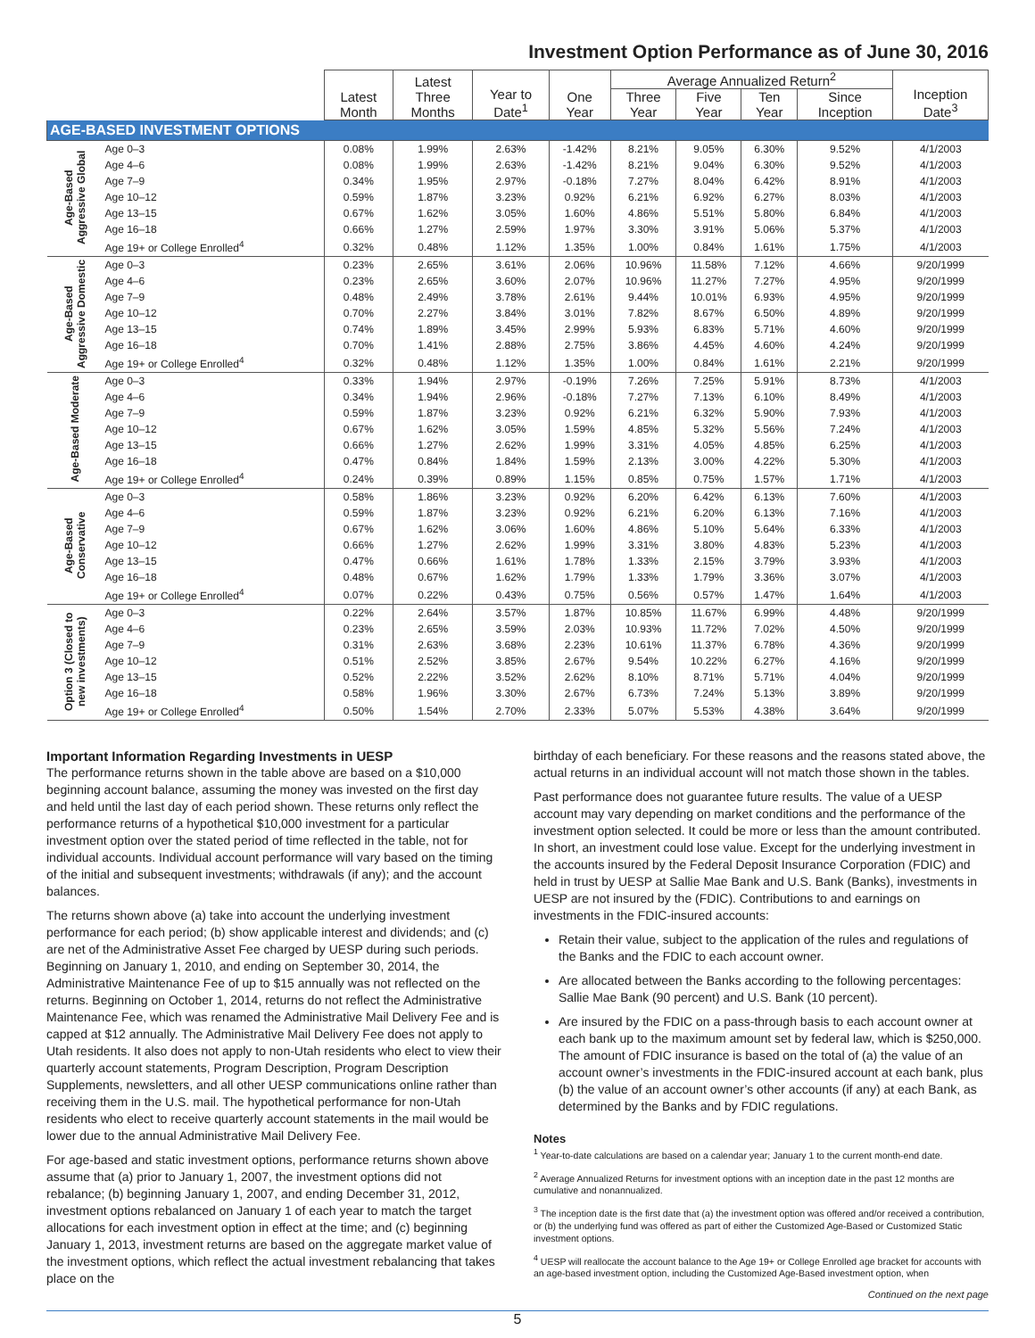Investment Option Performance as of June 30, 2016
| | | Latest Month | Latest Three Months | Year to Date<sup>1</sup> | One Year | Average Annualized Return<sup>2</sup> | | | | Inception Date<sup>3</sup> |
| --- | --- | --- | --- | --- | --- | --- | --- | --- | --- | --- |
| | | | | | | Three Year | Five Year | Ten Year | Since Inception | |
| AGE-BASED INVESTMENT OPTIONS | | | | | | | | | | |
| Age-Based Aggressive Global | Age 0–3 | 0.08% | 1.99% | 2.63% | -1.42% | 8.21% | 9.05% | 6.30% | 9.52% | 4/1/2003 |
| | Age 4–6 | 0.08% | 1.99% | 2.63% | -1.42% | 8.21% | 9.04% | 6.30% | 9.52% | 4/1/2003 |
| | Age 7–9 | 0.34% | 1.95% | 2.97% | -0.18% | 7.27% | 8.04% | 6.42% | 8.91% | 4/1/2003 |
| | Age 10–12 | 0.59% | 1.87% | 3.23% | 0.92% | 6.21% | 6.92% | 6.27% | 8.03% | 4/1/2003 |
| | Age 13–15 | 0.67% | 1.62% | 3.05% | 1.60% | 4.86% | 5.51% | 5.80% | 6.84% | 4/1/2003 |
| | Age 16–18 | 0.66% | 1.27% | 2.59% | 1.97% | 3.30% | 3.91% | 5.06% | 5.37% | 4/1/2003 |
| | Age 19+ or College Enrolled<sup>4</sup> | 0.32% | 0.48% | 1.12% | 1.35% | 1.00% | 0.84% | 1.61% | 1.75% | 4/1/2003 |
| Age-Based Aggressive Domestic | Age 0–3 | 0.23% | 2.65% | 3.61% | 2.06% | 10.96% | 11.58% | 7.12% | 4.66% | 9/20/1999 |
| | Age 4–6 | 0.23% | 2.65% | 3.60% | 2.07% | 10.96% | 11.27% | 7.27% | 4.95% | 9/20/1999 |
| | Age 7–9 | 0.48% | 2.49% | 3.78% | 2.61% | 9.44% | 10.01% | 6.93% | 4.95% | 9/20/1999 |
| | Age 10–12 | 0.70% | 2.27% | 3.84% | 3.01% | 7.82% | 8.67% | 6.50% | 4.89% | 9/20/1999 |
| | Age 13–15 | 0.74% | 1.89% | 3.45% | 2.99% | 5.93% | 6.83% | 5.71% | 4.60% | 9/20/1999 |
| | Age 16–18 | 0.70% | 1.41% | 2.88% | 2.75% | 3.86% | 4.45% | 4.60% | 4.24% | 9/20/1999 |
| | Age 19+ or College Enrolled<sup>4</sup> | 0.32% | 0.48% | 1.12% | 1.35% | 1.00% | 0.84% | 1.61% | 2.21% | 9/20/1999 |
| Age-Based Moderate | Age 0–3 | 0.33% | 1.94% | 2.97% | -0.19% | 7.26% | 7.25% | 5.91% | 8.73% | 4/1/2003 |
| | Age 4–6 | 0.34% | 1.94% | 2.96% | -0.18% | 7.27% | 7.13% | 6.10% | 8.49% | 4/1/2003 |
| | Age 7–9 | 0.59% | 1.87% | 3.23% | 0.92% | 6.21% | 6.32% | 5.90% | 7.93% | 4/1/2003 |
| | Age 10–12 | 0.67% | 1.62% | 3.05% | 1.59% | 4.85% | 5.32% | 5.56% | 7.24% | 4/1/2003 |
| | Age 13–15 | 0.66% | 1.27% | 2.62% | 1.99% | 3.31% | 4.05% | 4.85% | 6.25% | 4/1/2003 |
| | Age 16–18 | 0.47% | 0.84% | 1.84% | 1.59% | 2.13% | 3.00% | 4.22% | 5.30% | 4/1/2003 |
| | Age 19+ or College Enrolled<sup>4</sup> | 0.24% | 0.39% | 0.89% | 1.15% | 0.85% | 0.75% | 1.57% | 1.71% | 4/1/2003 |
| Age-Based Conservative | Age 0–3 | 0.58% | 1.86% | 3.23% | 0.92% | 6.20% | 6.42% | 6.13% | 7.60% | 4/1/2003 |
| | Age 4–6 | 0.59% | 1.87% | 3.23% | 0.92% | 6.21% | 6.20% | 6.13% | 7.16% | 4/1/2003 |
| | Age 7–9 | 0.67% | 1.62% | 3.06% | 1.60% | 4.86% | 5.10% | 5.64% | 6.33% | 4/1/2003 |
| | Age 10–12 | 0.66% | 1.27% | 2.62% | 1.99% | 3.31% | 3.80% | 4.83% | 5.23% | 4/1/2003 |
| | Age 13–15 | 0.47% | 0.66% | 1.61% | 1.78% | 1.33% | 2.15% | 3.79% | 3.93% | 4/1/2003 |
| | Age 16–18 | 0.48% | 0.67% | 1.62% | 1.79% | 1.33% | 1.79% | 3.36% | 3.07% | 4/1/2003 |
| | Age 19+ or College Enrolled<sup>4</sup> | 0.07% | 0.22% | 0.43% | 0.75% | 0.56% | 0.57% | 1.47% | 1.64% | 4/1/2003 |
| Option 3 (Closed to new investments) | Age 0–3 | 0.22% | 2.64% | 3.57% | 1.87% | 10.85% | 11.67% | 6.99% | 4.48% | 9/20/1999 |
| | Age 4–6 | 0.23% | 2.65% | 3.59% | 2.03% | 10.93% | 11.72% | 7.02% | 4.50% | 9/20/1999 |
| | Age 7–9 | 0.31% | 2.63% | 3.68% | 2.23% | 10.61% | 11.37% | 6.78% | 4.36% | 9/20/1999 |
| | Age 10–12 | 0.51% | 2.52% | 3.85% | 2.67% | 9.54% | 10.22% | 6.27% | 4.16% | 9/20/1999 |
| | Age 13–15 | 0.52% | 2.22% | 3.52% | 2.62% | 8.10% | 8.71% | 5.71% | 4.04% | 9/20/1999 |
| | Age 16–18 | 0.58% | 1.96% | 3.30% | 2.67% | 6.73% | 7.24% | 5.13% | 3.89% | 9/20/1999 |
| | Age 19+ or College Enrolled<sup>4</sup> | 0.50% | 1.54% | 2.70% | 2.33% | 5.07% | 5.53% | 4.38% | 3.64% | 9/20/1999 |
Important Information Regarding Investments in UESP
The performance returns shown in the table above are based on a $10,000 beginning account balance, assuming the money was invested on the first day and held until the last day of each period shown. These returns only reflect the performance returns of a hypothetical $10,000 investment for a particular investment option over the stated period of time reflected in the table, not for individual accounts. Individual account performance will vary based on the timing of the initial and subsequent investments; withdrawals (if any); and the account balances.
The returns shown above (a) take into account the underlying investment performance for each period; (b) show applicable interest and dividends; and (c) are net of the Administrative Asset Fee charged by UESP during such periods. Beginning on January 1, 2010, and ending on September 30, 2014, the Administrative Maintenance Fee of up to $15 annually was not reflected on the returns. Beginning on October 1, 2014, returns do not reflect the Administrative Maintenance Fee, which was renamed the Administrative Mail Delivery Fee and is capped at $12 annually. The Administrative Mail Delivery Fee does not apply to Utah residents. It also does not apply to non-Utah residents who elect to view their quarterly account statements, Program Description, Program Description Supplements, newsletters, and all other UESP communications online rather than receiving them in the U.S. mail. The hypothetical performance for non-Utah residents who elect to receive quarterly account statements in the mail would be lower due to the annual Administrative Mail Delivery Fee.
For age-based and static investment options, performance returns shown above assume that (a) prior to January 1, 2007, the investment options did not rebalance; (b) beginning January 1, 2007, and ending December 31, 2012, investment options rebalanced on January 1 of each year to match the target allocations for each investment option in effect at the time; and (c) beginning January 1, 2013, investment returns are based on the aggregate market value of the investment options, which reflect the actual investment rebalancing that takes place on the
birthday of each beneficiary. For these reasons and the reasons stated above, the actual returns in an individual account will not match those shown in the tables.
Past performance does not guarantee future results. The value of a UESP account may vary depending on market conditions and the performance of the investment option selected. It could be more or less than the amount contributed. In short, an investment could lose value. Except for the underlying investment in the accounts insured by the Federal Deposit Insurance Corporation (FDIC) and held in trust by UESP at Sallie Mae Bank and U.S. Bank (Banks), investments in UESP are not insured by the (FDIC). Contributions to and earnings on investments in the FDIC-insured accounts:
Retain their value, subject to the application of the rules and regulations of the Banks and the FDIC to each account owner.
Are allocated between the Banks according to the following percentages: Sallie Mae Bank (90 percent) and U.S. Bank (10 percent).
Are insured by the FDIC on a pass-through basis to each account owner at each bank up to the maximum amount set by federal law, which is $250,000. The amount of FDIC insurance is based on the total of (a) the value of an account owner’s investments in the FDIC-insured account at each bank, plus (b) the value of an account owner’s other accounts (if any) at each Bank, as determined by the Banks and by FDIC regulations.
Notes
<sup>1</sup> Year-to-date calculations are based on a calendar year; January 1 to the current month-end date.
<sup>2</sup> Average Annualized Returns for investment options with an inception date in the past 12 months are cumulative and nonannualized.
<sup>3</sup> The inception date is the first date that (a) the investment option was offered and/or received a contribution, or (b) the underlying fund was offered as part of either the Customized Age-Based or Customized Static investment options.
<sup>4</sup> UESP will reallocate the account balance to the Age 19+ or College Enrolled age bracket for accounts with an age-based investment option, including the Customized Age-Based investment option, when
Continued on the next page
5